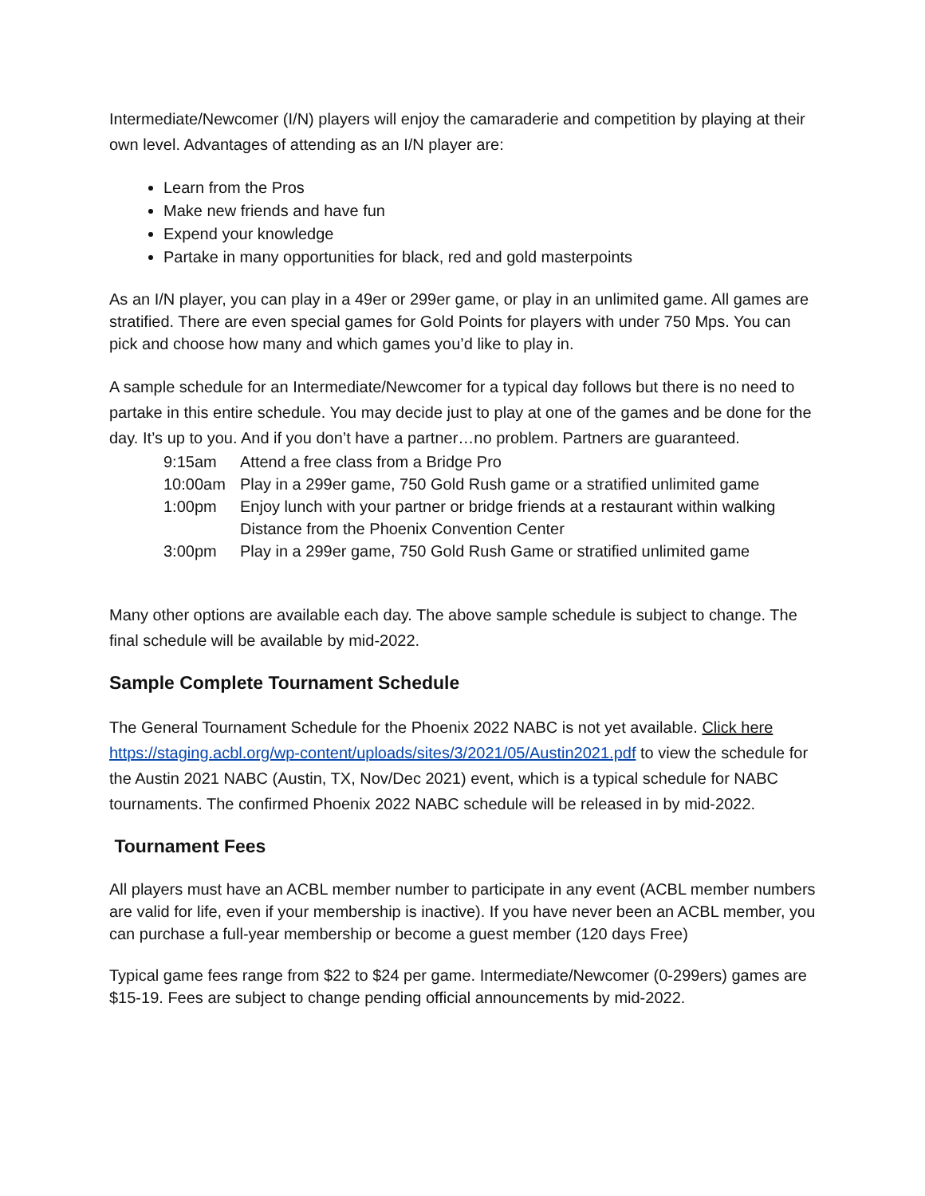Intermediate/Newcomer (I/N) players will enjoy the camaraderie and competition by playing at their own level. Advantages of attending as an I/N player are:
Learn from the Pros
Make new friends and have fun
Expend your knowledge
Partake in many opportunities for black, red and gold masterpoints
As an I/N player, you can play in a 49er or 299er game, or play in an unlimited game. All games are stratified. There are even special games for Gold Points for players with under 750 Mps. You can pick and choose how many and which games you’d like to play in.
A sample schedule for an Intermediate/Newcomer for a typical day follows but there is no need to partake in this entire schedule. You may decide just to play at one of the games and be done for the day. It’s up to you. And if you don’t have a partner…no problem. Partners are guaranteed.
9:15am Attend a free class from a Bridge Pro
10:00am Play in a 299er game, 750 Gold Rush game or a stratified unlimited game
1:00pm Enjoy lunch with your partner or bridge friends at a restaurant within walking Distance from the Phoenix Convention Center
3:00pm Play in a 299er game, 750 Gold Rush Game or stratified unlimited game
Many other options are available each day. The above sample schedule is subject to change. The final schedule will be available by mid-2022.
Sample Complete Tournament Schedule
The General Tournament Schedule for the Phoenix 2022 NABC is not yet available. Click here https://staging.acbl.org/wp-content/uploads/sites/3/2021/05/Austin2021.pdf to view the schedule for the Austin 2021 NABC (Austin, TX, Nov/Dec 2021) event, which is a typical schedule for NABC tournaments. The confirmed Phoenix 2022 NABC schedule will be released in by mid-2022.
Tournament Fees
All players must have an ACBL member number to participate in any event (ACBL member numbers are valid for life, even if your membership is inactive). If you have never been an ACBL member, you can purchase a full-year membership or become a guest member (120 days Free)
Typical game fees range from $22 to $24 per game. Intermediate/Newcomer (0-299ers) games are $15-19. Fees are subject to change pending official announcements by mid-2022.